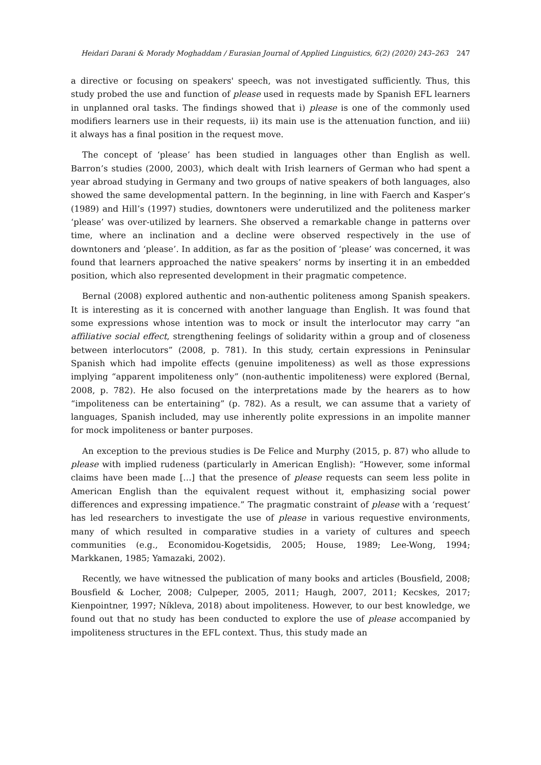Heidari Darani & Morady Moghaddam / Eurasian Journal of Applied Linguistics, 6(2) (2020) 243–263 247
a directive or focusing on speakers' speech, was not investigated sufficiently. Thus, this study probed the use and function of please used in requests made by Spanish EFL learners in unplanned oral tasks. The findings showed that i) please is one of the commonly used modifiers learners use in their requests, ii) its main use is the attenuation function, and iii) it always has a final position in the request move.
The concept of ‘please’ has been studied in languages other than English as well. Barron’s studies (2000, 2003), which dealt with Irish learners of German who had spent a year abroad studying in Germany and two groups of native speakers of both languages, also showed the same developmental pattern. In the beginning, in line with Faerch and Kasper’s (1989) and Hill’s (1997) studies, downtoners were underutilized and the politeness marker ‘please’ was over-utilized by learners. She observed a remarkable change in patterns over time, where an inclination and a decline were observed respectively in the use of downtoners and ‘please’. In addition, as far as the position of ‘please’ was concerned, it was found that learners approached the native speakers’ norms by inserting it in an embedded position, which also represented development in their pragmatic competence.
Bernal (2008) explored authentic and non-authentic politeness among Spanish speakers. It is interesting as it is concerned with another language than English. It was found that some expressions whose intention was to mock or insult the interlocutor may carry “an affiliative social effect, strengthening feelings of solidarity within a group and of closeness between interlocutors” (2008, p. 781). In this study, certain expressions in Peninsular Spanish which had impolite effects (genuine impoliteness) as well as those expressions implying “apparent impoliteness only” (non-authentic impoliteness) were explored (Bernal, 2008, p. 782). He also focused on the interpretations made by the hearers as to how “impoliteness can be entertaining” (p. 782). As a result, we can assume that a variety of languages, Spanish included, may use inherently polite expressions in an impolite manner for mock impoliteness or banter purposes.
An exception to the previous studies is De Felice and Murphy (2015, p. 87) who allude to please with implied rudeness (particularly in American English): “However, some informal claims have been made […] that the presence of please requests can seem less polite in American English than the equivalent request without it, emphasizing social power differences and expressing impatience.” The pragmatic constraint of please with a ‘request’ has led researchers to investigate the use of please in various requestive environments, many of which resulted in comparative studies in a variety of cultures and speech communities (e.g., Economidou-Kogetsidis, 2005; House, 1989; Lee-Wong, 1994; Markkanen, 1985; Yamazaki, 2002).
Recently, we have witnessed the publication of many books and articles (Bousfield, 2008; Bousfield & Locher, 2008; Culpeper, 2005, 2011; Haugh, 2007, 2011; Kecskes, 2017; Kienpointner, 1997; Níkleva, 2018) about impoliteness. However, to our best knowledge, we found out that no study has been conducted to explore the use of please accompanied by impoliteness structures in the EFL context. Thus, this study made an